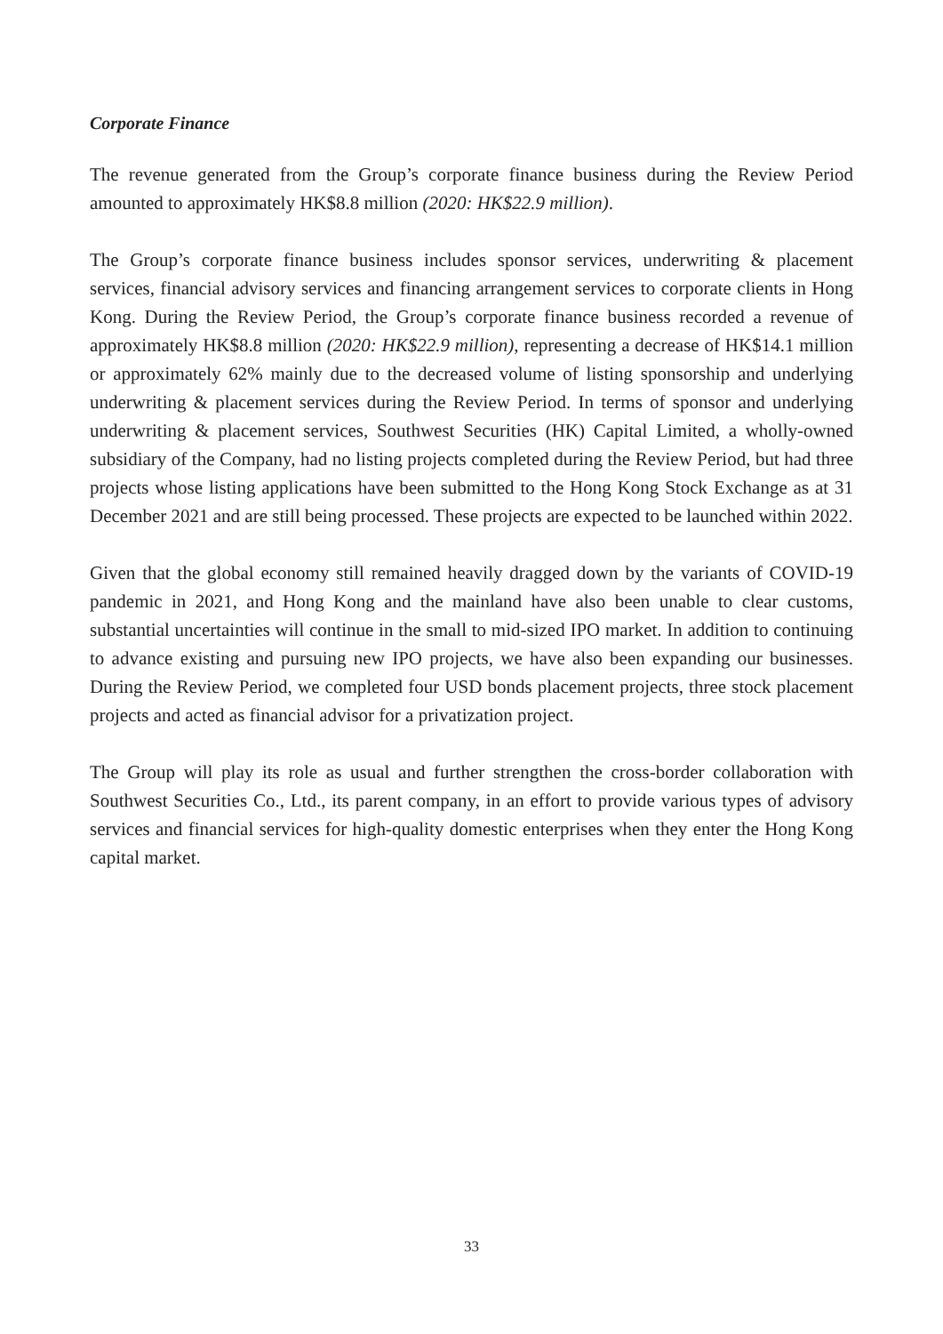Corporate Finance
The revenue generated from the Group’s corporate finance business during the Review Period amounted to approximately HK$8.8 million (2020: HK$22.9 million).
The Group’s corporate finance business includes sponsor services, underwriting & placement services, financial advisory services and financing arrangement services to corporate clients in Hong Kong. During the Review Period, the Group’s corporate finance business recorded a revenue of approximately HK$8.8 million (2020: HK$22.9 million), representing a decrease of HK$14.1 million or approximately 62% mainly due to the decreased volume of listing sponsorship and underlying underwriting & placement services during the Review Period. In terms of sponsor and underlying underwriting & placement services, Southwest Securities (HK) Capital Limited, a wholly-owned subsidiary of the Company, had no listing projects completed during the Review Period, but had three projects whose listing applications have been submitted to the Hong Kong Stock Exchange as at 31 December 2021 and are still being processed. These projects are expected to be launched within 2022.
Given that the global economy still remained heavily dragged down by the variants of COVID-19 pandemic in 2021, and Hong Kong and the mainland have also been unable to clear customs, substantial uncertainties will continue in the small to mid-sized IPO market. In addition to continuing to advance existing and pursuing new IPO projects, we have also been expanding our businesses. During the Review Period, we completed four USD bonds placement projects, three stock placement projects and acted as financial advisor for a privatization project.
The Group will play its role as usual and further strengthen the cross-border collaboration with Southwest Securities Co., Ltd., its parent company, in an effort to provide various types of advisory services and financial services for high-quality domestic enterprises when they enter the Hong Kong capital market.
33